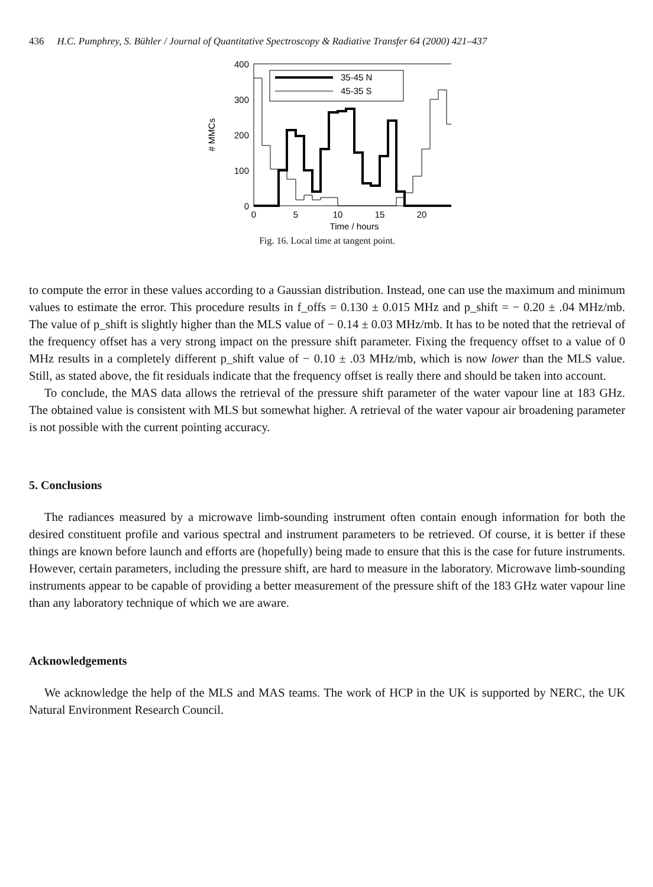436 H.C. Pumphrey, S. Bühler / Journal of Quantitative Spectroscopy & Radiative Transfer 64 (2000) 421–437
400
300
200
100
0
0
5
10
15
20
Time / hours
# MMCs
35-45 N
45-35 S
Fig. 16. Local time at tangent point.
to compute the error in these values according to a Gaussian distribution. Instead, one can use the maximum and minimum values to estimate the error. This procedure results in f_offs = 0.130 ± 0.015 MHz and p_shift = − 0.20 ± .04 MHz/mb. The value of p_shift is slightly higher than the MLS value of − 0.14 ± 0.03 MHz/mb. It has to be noted that the retrieval of the frequency offset has a very strong impact on the pressure shift parameter. Fixing the frequency offset to a value of 0 MHz results in a completely different p_shift value of − 0.10 ± .03 MHz/mb, which is now lower than the MLS value. Still, as stated above, the fit residuals indicate that the frequency offset is really there and should be taken into account.
To conclude, the MAS data allows the retrieval of the pressure shift parameter of the water vapour line at 183 GHz. The obtained value is consistent with MLS but somewhat higher. A retrieval of the water vapour air broadening parameter is not possible with the current pointing accuracy.
5. Conclusions
The radiances measured by a microwave limb-sounding instrument often contain enough information for both the desired constituent profile and various spectral and instrument parameters to be retrieved. Of course, it is better if these things are known before launch and efforts are (hopefully) being made to ensure that this is the case for future instruments. However, certain parameters, including the pressure shift, are hard to measure in the laboratory. Microwave limb-sounding instruments appear to be capable of providing a better measurement of the pressure shift of the 183 GHz water vapour line than any laboratory technique of which we are aware.
Acknowledgements
We acknowledge the help of the MLS and MAS teams. The work of HCP in the UK is supported by NERC, the UK Natural Environment Research Council.